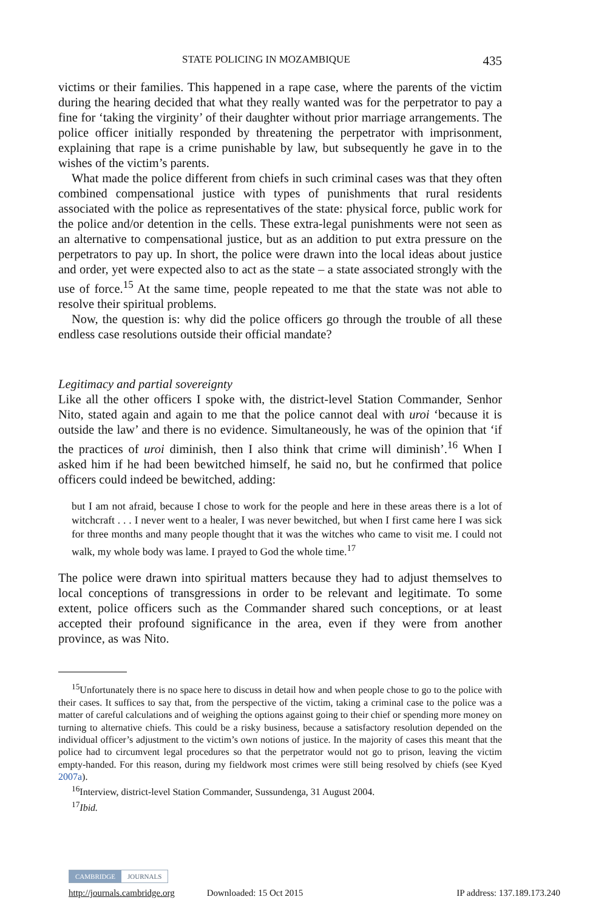STATE POLICING IN MOZAMBIQUE 435
victims or their families. This happened in a rape case, where the parents of the victim during the hearing decided that what they really wanted was for the perpetrator to pay a fine for ‘taking the virginity’ of their daughter without prior marriage arrangements. The police officer initially responded by threatening the perpetrator with imprisonment, explaining that rape is a crime punishable by law, but subsequently he gave in to the wishes of the victim’s parents.
What made the police different from chiefs in such criminal cases was that they often combined compensational justice with types of punishments that rural residents associated with the police as representatives of the state: physical force, public work for the police and/or detention in the cells. These extra-legal punishments were not seen as an alternative to compensational justice, but as an addition to put extra pressure on the perpetrators to pay up. In short, the police were drawn into the local ideas about justice and order, yet were expected also to act as the state – a state associated strongly with the use of force.<sup>15</sup> At the same time, people repeated to me that the state was not able to resolve their spiritual problems.
Now, the question is: why did the police officers go through the trouble of all these endless case resolutions outside their official mandate?
Legitimacy and partial sovereignty
Like all the other officers I spoke with, the district-level Station Commander, Senhor Nito, stated again and again to me that the police cannot deal with uroi ‘because it is outside the law’ and there is no evidence. Simultaneously, he was of the opinion that ‘if the practices of uroi diminish, then I also think that crime will diminish’.<sup>16</sup> When I asked him if he had been bewitched himself, he said no, but he confirmed that police officers could indeed be bewitched, adding:
but I am not afraid, because I chose to work for the people and here in these areas there is a lot of witchcraft . . . I never went to a healer, I was never bewitched, but when I first came here I was sick for three months and many people thought that it was the witches who came to visit me. I could not walk, my whole body was lame. I prayed to God the whole time.<sup>17</sup>
The police were drawn into spiritual matters because they had to adjust themselves to local conceptions of transgressions in order to be relevant and legitimate. To some extent, police officers such as the Commander shared such conceptions, or at least accepted their profound significance in the area, even if they were from another province, as was Nito.
<sup>15</sup> Unfortunately there is no space here to discuss in detail how and when people chose to go to the police with their cases. It suffices to say that, from the perspective of the victim, taking a criminal case to the police was a matter of careful calculations and of weighing the options against going to their chief or spending more money on turning to alternative chiefs. This could be a risky business, because a satisfactory resolution depended on the individual officer’s adjustment to the victim’s own notions of justice. In the majority of cases this meant that the police had to circumvent legal procedures so that the perpetrator would not go to prison, leaving the victim empty-handed. For this reason, during my fieldwork most crimes were still being resolved by chiefs (see Kyed 2007a).
<sup>16</sup> Interview, district-level Station Commander, Sussundenga, 31 August 2004.
<sup>17</sup> Ibid.
CAMBRIDGE JOURNALS
http://journals.cambridge.org Downloaded: 15 Oct 2015 IP address: 137.189.173.240